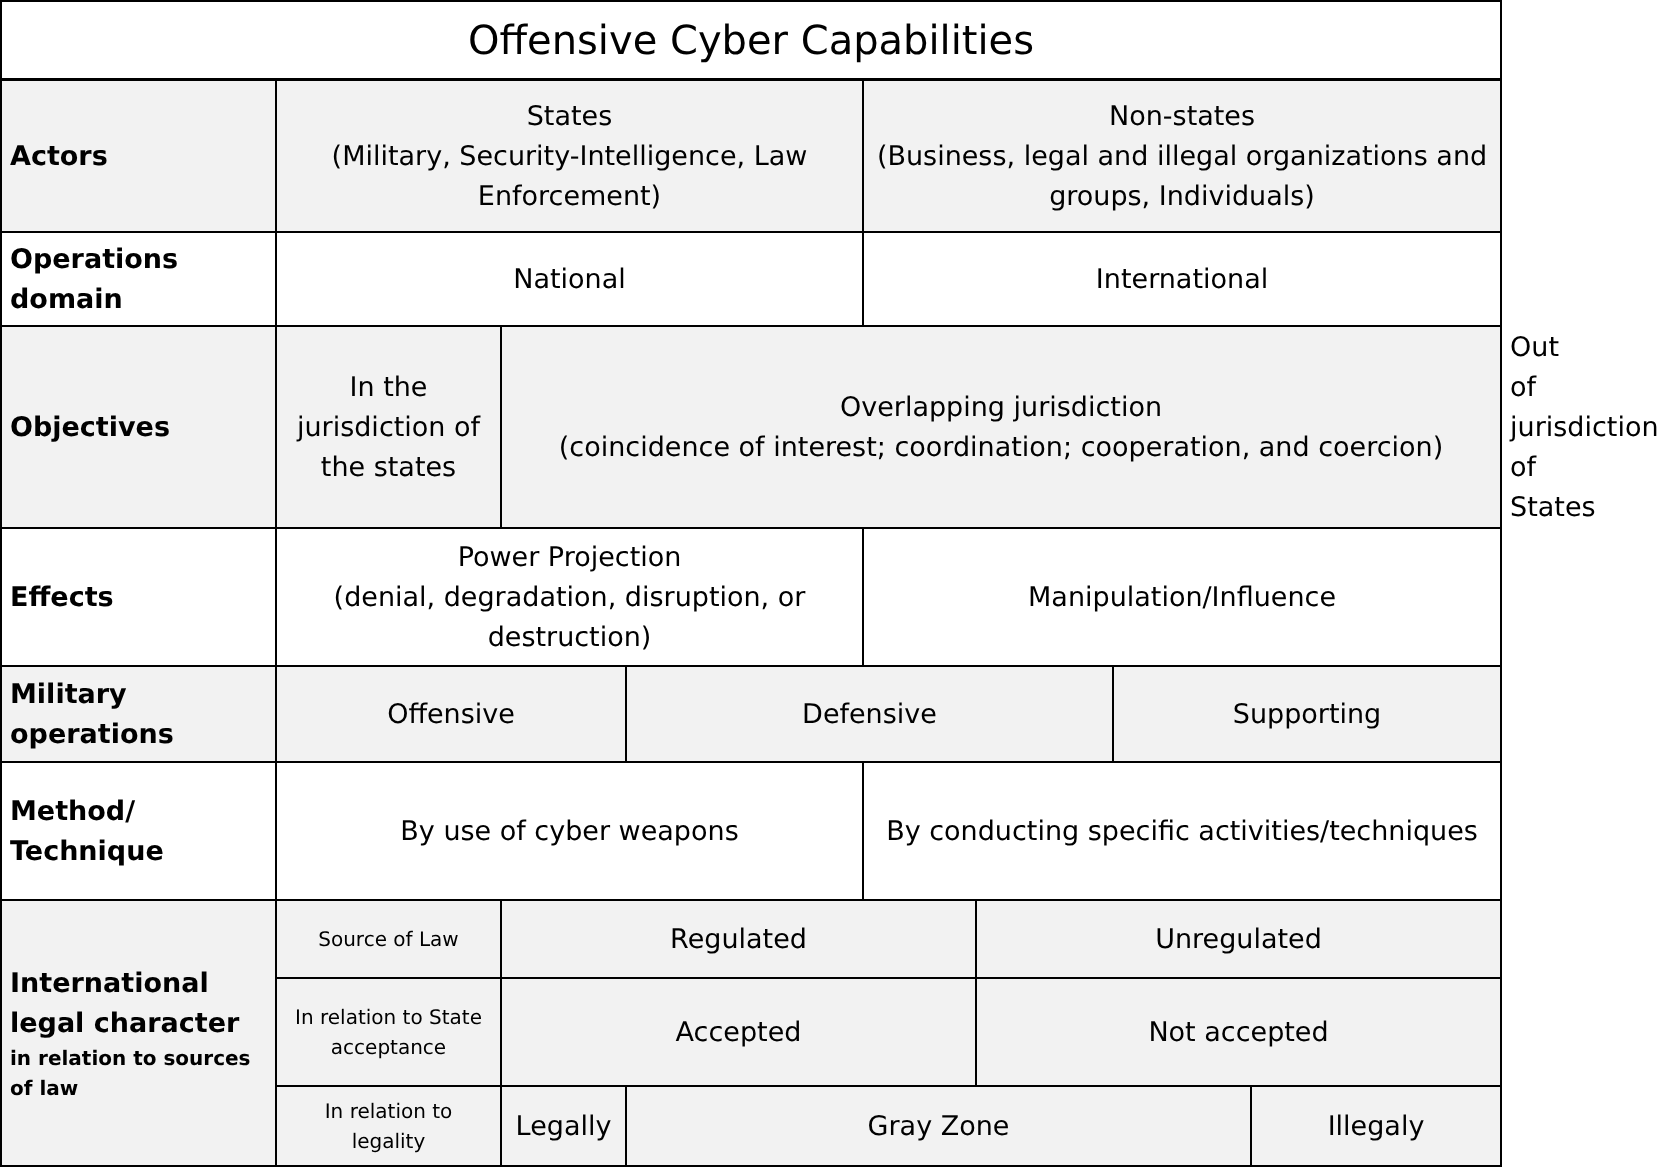| Offensive Cyber Capabilities | | | | | | | | |
| Actors | States (Military, Security-Intelligence, Law Enforcement) | | | Non-states (Business, legal and illegal organizations and groups, Individuals) | | | | |
| Operations domain | National | | | International | | | | |
| Objectives | In the jurisdiction of the states | Overlapping jurisdiction (coincidence of interest; coordination; cooperation, and coercion) | | | | | | Out of jurisdiction of States |
| Effects | Power Projection (denial, degradation, disruption, or destruction) | | | Manipulation/Influence | | | | |
| Military operations | Offensive | | Defensive | | | Supporting | | |
| Method/ Technique | By use of cyber weapons | | | By conducting specific activities/techniques | | | | |
| International legal character in relation to sources of law | Source of Law | Regulated | | | Unregulated | | | |
| | In relation to State acceptance | Accepted | | | Not accepted | | | |
| | In relation to legality | Legally | Gray Zone | | | | Illegaly | |